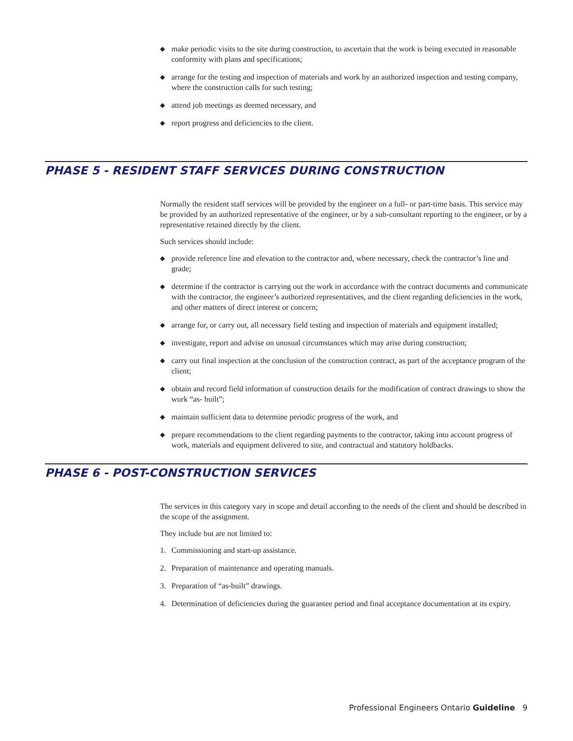◆ make periodic visits to the site during construction, to ascertain that the work is being executed in reasonable conformity with plans and specifications;
◆ arrange for the testing and inspection of materials and work by an authorized inspection and testing company, where the construction calls for such testing;
◆ attend job meetings as deemed necessary, and
◆ report progress and deficiencies to the client.
PHASE 5 - RESIDENT STAFF SERVICES DURING CONSTRUCTION
Normally the resident staff services will be provided by the engineer on a full- or part-time basis. This service may be provided by an authorized representative of the engineer, or by a sub-consultant reporting to the engineer, or by a representative retained directly by the client.
Such services should include:
◆ provide reference line and elevation to the contractor and, where necessary, check the contractor’s line and grade;
◆ determine if the contractor is carrying out the work in accordance with the contract documents and communicate with the contractor, the engineer’s authorized representatives, and the client regarding deficiencies in the work, and other matters of direct interest or concern;
◆ arrange for, or carry out, all necessary field testing and inspection of materials and equipment installed;
◆ investigate, report and advise on unusual circumstances which may arise during construction;
◆ carry out final inspection at the conclusion of the construction contract, as part of the acceptance program of the client;
◆ obtain and record field information of construction details for the modification of contract drawings to show the work “as- built”;
◆ maintain sufficient data to determine periodic progress of the work, and
◆ prepare recommendations to the client regarding payments to the contractor, taking into account progress of work, materials and equipment delivered to site, and contractual and statutory holdbacks.
PHASE 6 - POST-CONSTRUCTION SERVICES
The services in this category vary in scope and detail according to the needs of the client and should be described in the scope of the assignment.
They include but are not limited to:
1. Commissioning and start-up assistance.
2. Preparation of maintenance and operating manuals.
3. Preparation of “as-built” drawings.
4. Determination of deficiencies during the guarantee period and final acceptance documentation at its expiry.
Professional Engineers Ontario Guideline 9